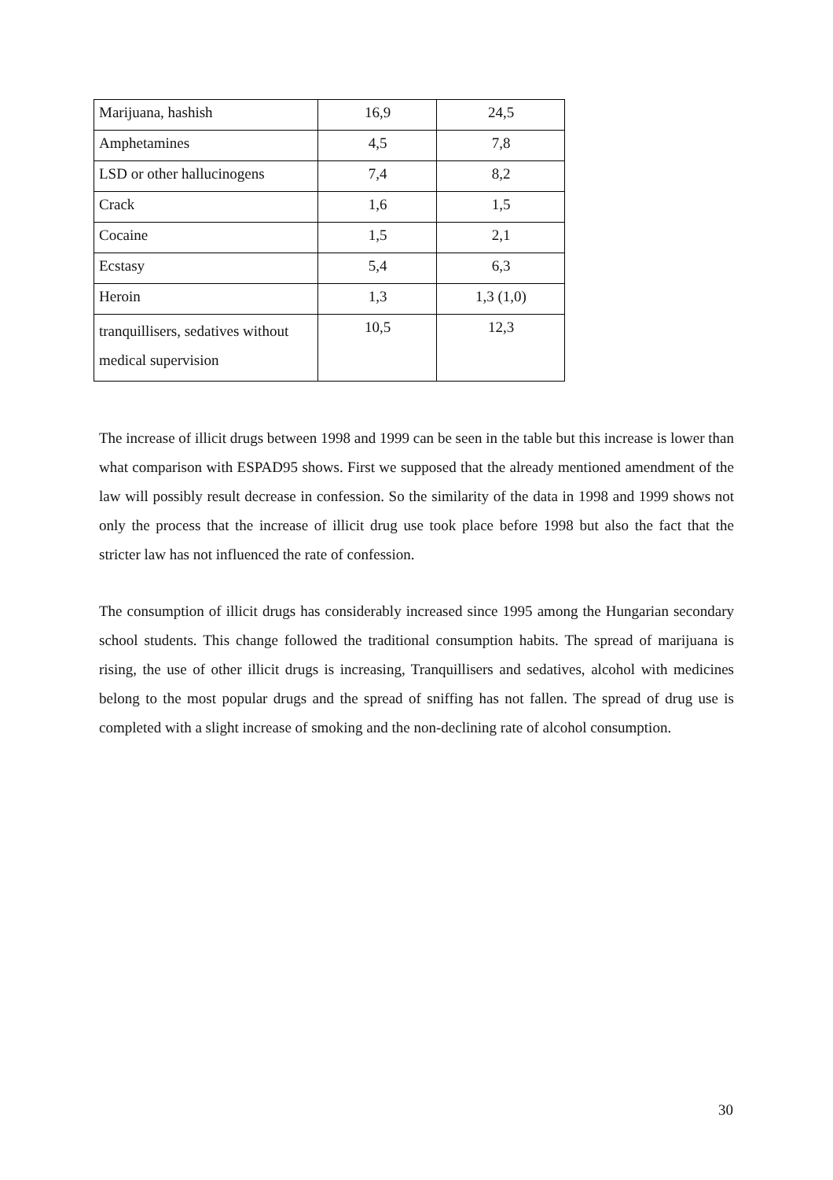| Marijuana, hashish | 16,9 | 24,5 |
| Amphetamines | 4,5 | 7,8 |
| LSD or other hallucinogens | 7,4 | 8,2 |
| Crack | 1,6 | 1,5 |
| Cocaine | 1,5 | 2,1 |
| Ecstasy | 5,4 | 6,3 |
| Heroin | 1,3 | 1,3 (1,0) |
| tranquillisers, sedatives without medical supervision | 10,5 | 12,3 |
The increase of illicit drugs between 1998 and 1999 can be seen in the table but this increase is lower than what comparison with ESPAD95 shows. First we supposed that the already mentioned amendment of the law will possibly result decrease in confession. So the similarity of the data in 1998 and 1999 shows not only the process that the increase of illicit drug use took place before 1998 but also the fact that the stricter law has not influenced the rate of confession.
The consumption of illicit drugs has considerably increased since 1995 among the Hungarian secondary school students. This change followed the traditional consumption habits. The spread of marijuana is rising, the use of other illicit drugs is increasing, Tranquillisers and sedatives, alcohol with medicines belong to the most popular drugs and the spread of sniffing has not fallen. The spread of drug use is completed with a slight increase of smoking and the non-declining rate of alcohol consumption.
30